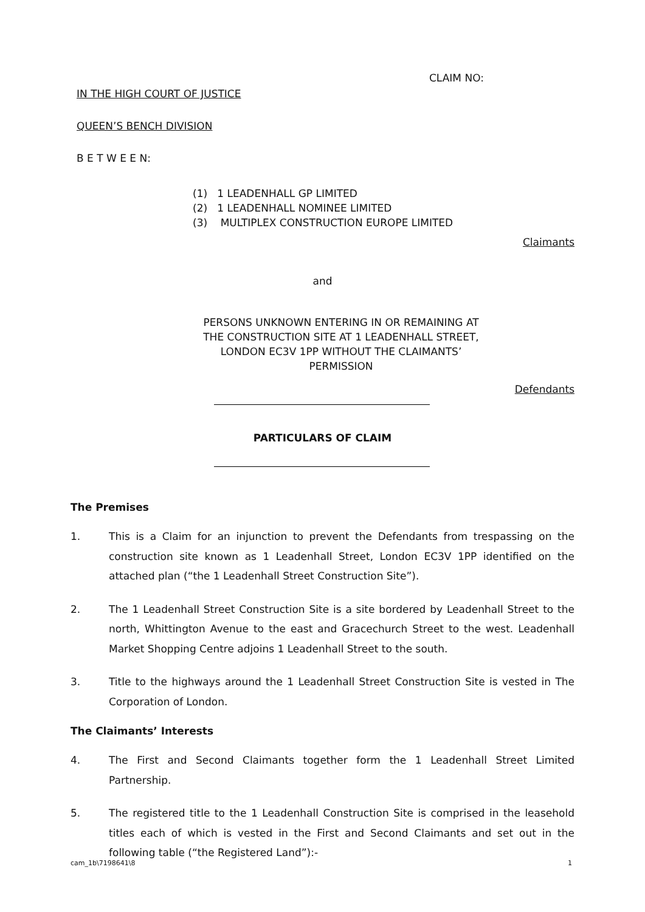CLAIM NO:
IN THE HIGH COURT OF JUSTICE
QUEEN’S BENCH DIVISION
B E T W E E N:
(1) 1 LEADENHALL GP LIMITED
(2) 1 LEADENHALL NOMINEE LIMITED
(3) MULTIPLEX CONSTRUCTION EUROPE LIMITED
Claimants
and
PERSONS UNKNOWN ENTERING IN OR REMAINING AT THE CONSTRUCTION SITE AT 1 LEADENHALL STREET, LONDON EC3V 1PP WITHOUT THE CLAIMANTS’ PERMISSION
Defendants
PARTICULARS OF CLAIM
The Premises
1. This is a Claim for an injunction to prevent the Defendants from trespassing on the construction site known as 1 Leadenhall Street, London EC3V 1PP identified on the attached plan (“the 1 Leadenhall Street Construction Site”).
2. The 1 Leadenhall Street Construction Site is a site bordered by Leadenhall Street to the north, Whittington Avenue to the east and Gracechurch Street to the west. Leadenhall Market Shopping Centre adjoins 1 Leadenhall Street to the south.
3. Title to the highways around the 1 Leadenhall Street Construction Site is vested in The Corporation of London.
The Claimants’ Interests
4. The First and Second Claimants together form the 1 Leadenhall Street Limited Partnership.
5. The registered title to the 1 Leadenhall Construction Site is comprised in the leasehold titles each of which is vested in the First and Second Claimants and set out in the following table (“the Registered Land”):-
cam_1b\7198641\8 1